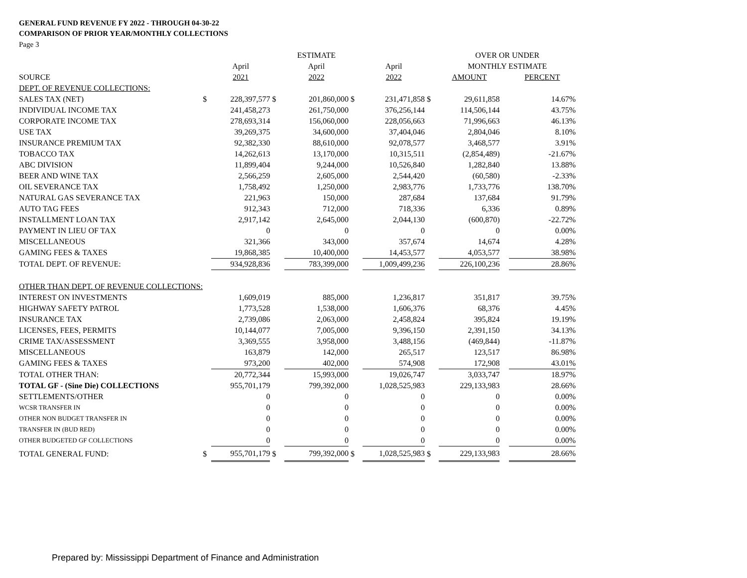GENERAL FUND REVENUE FY 2022 - THROUGH 04-30-22
COMPARISON OF PRIOR YEAR/MONTHLY COLLECTIONS
Page 3
| | | | | ESTIMATE | | | | OVER OR UNDER | | |
| | | April | | April | | April | | MONTHLY ESTIMATE | | |
| SOURCE | | 2021 | | 2022 | | 2022 | | AMOUNT | | PERCENT |
| DEPT. OF REVENUE COLLECTIONS: | | | | | | | | | | |
| SALES TAX (NET) | $ | 228,397,577 | $ | 201,860,000 | $ | 231,471,858 | $ | 29,611,858 | | 14.67% |
| INDIVIDUAL INCOME TAX | | 241,458,273 | | 261,750,000 | | 376,256,144 | | 114,506,144 | | 43.75% |
| CORPORATE INCOME TAX | | 278,693,314 | | 156,060,000 | | 228,056,663 | | 71,996,663 | | 46.13% |
| USE TAX | | 39,269,375 | | 34,600,000 | | 37,404,046 | | 2,804,046 | | 8.10% |
| INSURANCE PREMIUM TAX | | 92,382,330 | | 88,610,000 | | 92,078,577 | | 3,468,577 | | 3.91% |
| TOBACCO TAX | | 14,262,613 | | 13,170,000 | | 10,315,511 | | (2,854,489) | | -21.67% |
| ABC DIVISION | | 11,899,404 | | 9,244,000 | | 10,526,840 | | 1,282,840 | | 13.88% |
| BEER AND WINE TAX | | 2,566,259 | | 2,605,000 | | 2,544,420 | | (60,580) | | -2.33% |
| OIL SEVERANCE TAX | | 1,758,492 | | 1,250,000 | | 2,983,776 | | 1,733,776 | | 138.70% |
| NATURAL GAS SEVERANCE TAX | | 221,963 | | 150,000 | | 287,684 | | 137,684 | | 91.79% |
| AUTO TAG FEES | | 912,343 | | 712,000 | | 718,336 | | 6,336 | | 0.89% |
| INSTALLMENT LOAN TAX | | 2,917,142 | | 2,645,000 | | 2,044,130 | | (600,870) | | -22.72% |
| PAYMENT IN LIEU OF TAX | | 0 | | 0 | | 0 | | 0 | | 0.00% |
| MISCELLANEOUS | | 321,366 | | 343,000 | | 357,674 | | 14,674 | | 4.28% |
| GAMING FEES & TAXES | | 19,868,385 | | 10,400,000 | | 14,453,577 | | 4,053,577 | | 38.98% |
| TOTAL DEPT. OF REVENUE: | | 934,928,836 | | 783,399,000 | | 1,009,499,236 | | 226,100,236 | | 28.86% |
| OTHER THAN DEPT. OF REVENUE COLLECTIONS: | | | | | | | | | | |
| INTEREST ON INVESTMENTS | | 1,609,019 | | 885,000 | | 1,236,817 | | 351,817 | | 39.75% |
| HIGHWAY SAFETY PATROL | | 1,773,528 | | 1,538,000 | | 1,606,376 | | 68,376 | | 4.45% |
| INSURANCE TAX | | 2,739,086 | | 2,063,000 | | 2,458,824 | | 395,824 | | 19.19% |
| LICENSES, FEES, PERMITS | | 10,144,077 | | 7,005,000 | | 9,396,150 | | 2,391,150 | | 34.13% |
| CRIME TAX/ASSESSMENT | | 3,369,555 | | 3,958,000 | | 3,488,156 | | (469,844) | | -11.87% |
| MISCELLANEOUS | | 163,879 | | 142,000 | | 265,517 | | 123,517 | | 86.98% |
| GAMING FEES & TAXES | | 973,200 | | 402,000 | | 574,908 | | 172,908 | | 43.01% |
| TOTAL OTHER THAN: | | 20,772,344 | | 15,993,000 | | 19,026,747 | | 3,033,747 | | 18.97% |
| TOTAL GF - (Sine Die) COLLECTIONS | | 955,701,179 | | 799,392,000 | | 1,028,525,983 | | 229,133,983 | | 28.66% |
| SETTLEMENTS/OTHER | | 0 | | 0 | | 0 | | 0 | | 0.00% |
| WCSR TRANSFER IN | | 0 | | 0 | | 0 | | 0 | | 0.00% |
| OTHER NON BUDGET TRANSFER IN | | 0 | | 0 | | 0 | | 0 | | 0.00% |
| TRANSFER IN (BUD RED) | | 0 | | 0 | | 0 | | 0 | | 0.00% |
| OTHER BUDGETED GF COLLECTIONS | | 0 | | 0 | | 0 | | 0 | | 0.00% |
| TOTAL GENERAL FUND: | $ | 955,701,179 | $ | 799,392,000 | $ | 1,028,525,983 | $ | 229,133,983 | | 28.66% |
Prepared by: Mississippi Department of Finance and Administration